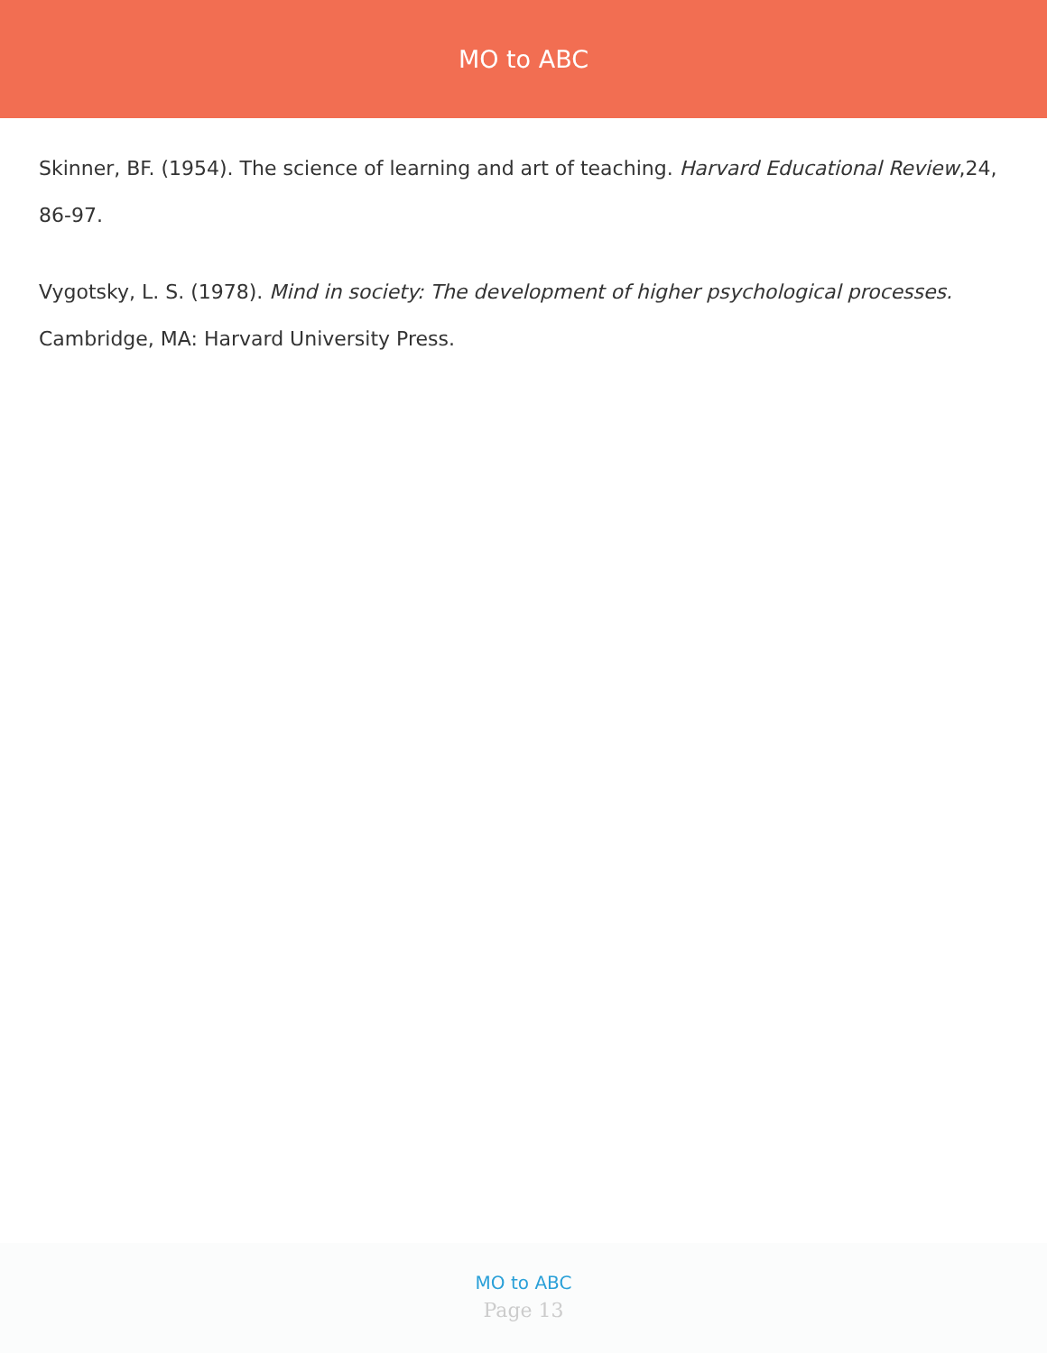MO to ABC
Skinner, BF. (1954). The science of learning and art of teaching. Harvard Educational Review,24, 86-97.
Vygotsky, L. S. (1978). Mind in society: The development of higher psychological processes. Cambridge, MA: Harvard University Press.
MO to ABC
Page 13